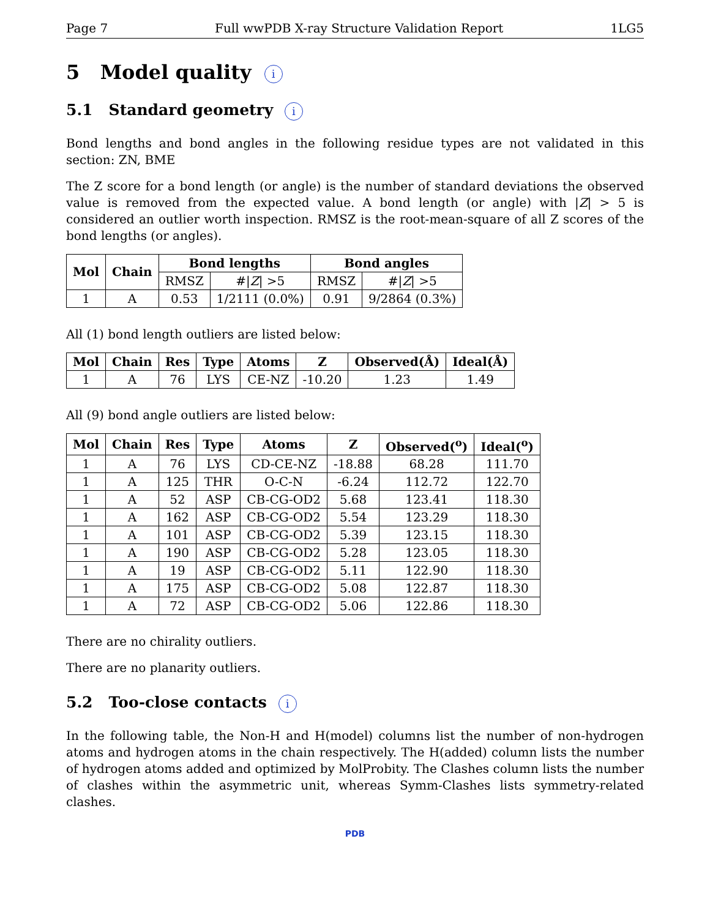Page 7 Full wwPDB X-ray Structure Validation Report 1LG5
5 Model quality i
5.1 Standard geometry i
Bond lengths and bond angles in the following residue types are not validated in this section: ZN, BME
The Z score for a bond length (or angle) is the number of standard deviations the observed value is removed from the expected value. A bond length (or angle) with |Z| > 5 is considered an outlier worth inspection. RMSZ is the root-mean-square of all Z scores of the bond lengths (or angles).
| Mol | Chain | Bond lengths | | Bond angles | |
| --- | --- | --- | --- | --- | --- |
| | | RMSZ | #/ Z / >5 | RMSZ | #/ Z / >5 |
| 1 | A | 0.53 | 1/2111 (0.0%) | 0.91 | 9/2864 (0.3%) |
All (1) bond length outliers are listed below:
| Mol | Chain | Res | Type | Atoms | Z | Observed(Å) | Ideal(Å) |
| --- | --- | --- | --- | --- | --- | --- | --- |
| 1 | A | 76 | LYS | CE-NZ | -10.20 | 1.23 | 1.49 |
All (9) bond angle outliers are listed below:
| Mol | Chain | Res | Type | Atoms | Z | Observed(<sup>o</sup>) | Ideal(<sup>o</sup>) |
| --- | --- | --- | --- | --- | --- | --- | --- |
| 1 | A | 76 | LYS | CD-CE-NZ | -18.88 | 68.28 | 111.70 |
| 1 | A | 125 | THR | O-C-N | -6.24 | 112.72 | 122.70 |
| 1 | A | 52 | ASP | CB-CG-OD2 | 5.68 | 123.41 | 118.30 |
| 1 | A | 162 | ASP | CB-CG-OD2 | 5.54 | 123.29 | 118.30 |
| 1 | A | 101 | ASP | CB-CG-OD2 | 5.39 | 123.15 | 118.30 |
| 1 | A | 190 | ASP | CB-CG-OD2 | 5.28 | 123.05 | 118.30 |
| 1 | A | 19 | ASP | CB-CG-OD2 | 5.11 | 122.90 | 118.30 |
| 1 | A | 175 | ASP | CB-CG-OD2 | 5.08 | 122.87 | 118.30 |
| 1 | A | 72 | ASP | CB-CG-OD2 | 5.06 | 122.86 | 118.30 |
There are no chirality outliers.
There are no planarity outliers.
5.2 Too-close contacts i
In the following table, the Non-H and H(model) columns list the number of non-hydrogen atoms and hydrogen atoms in the chain respectively. The H(added) column lists the number of hydrogen atoms added and optimized by MolProbity. The Clashes column lists the number of clashes within the asymmetric unit, whereas Symm-Clashes lists symmetry-related clashes.
PDB